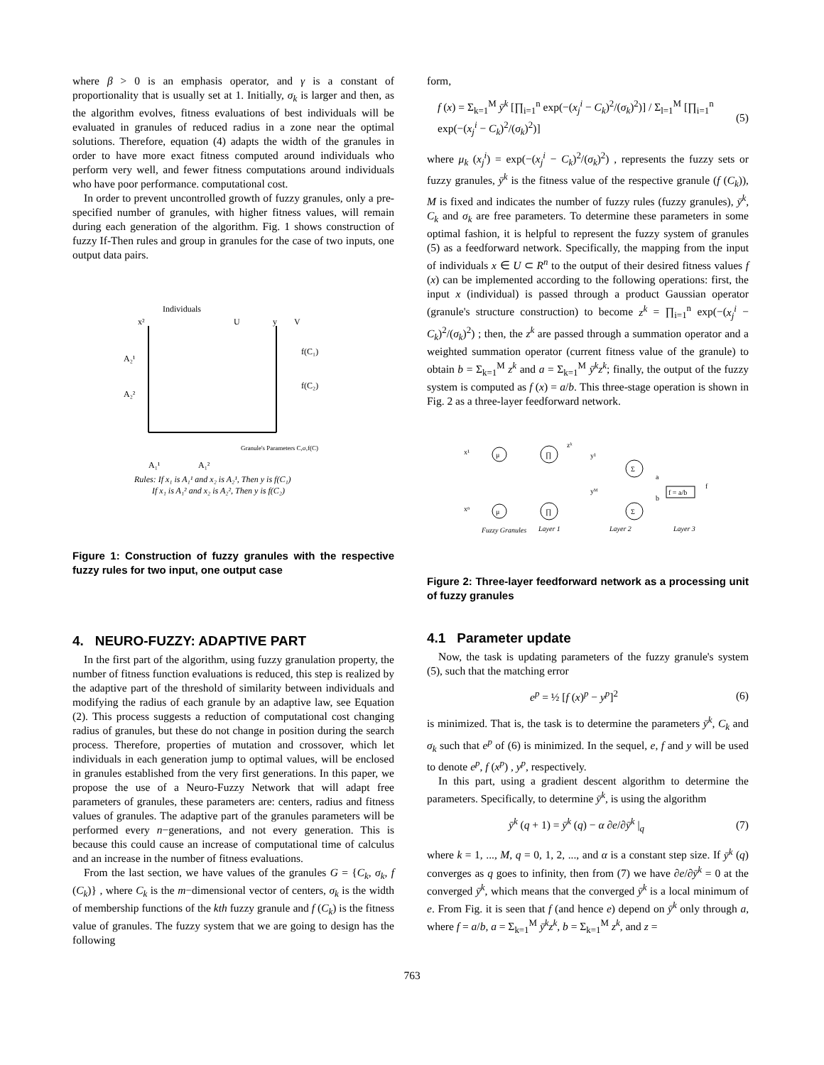where β > 0 is an emphasis operator, and γ is a constant of proportionality that is usually set at 1. Initially, σ<sub>k</sub> is larger and then, as the algorithm evolves, fitness evaluations of best individuals will be evaluated in granules of reduced radius in a zone near the optimal solutions. Therefore, equation (4) adapts the width of the granules in order to have more exact fitness computed around individuals who perform very well, and fewer fitness computations around individuals who have poor performance. computational cost.
In order to prevent uncontrolled growth of fuzzy granules, only a pre-specified number of granules, with higher fitness values, will remain during each generation of the algorithm. Fig. 1 shows construction of fuzzy If-Then rules and group in granules for the case of two inputs, one output data pairs.
Individuals
x²
U
y
V
A₂¹
A₂²
f(C₁)
f(C₂)
A₁¹
A₁²
Granule's Parameters C,σ,f(C)
Rules: If x₁ is A₁¹ and x₂ is A₂¹, Then y is f(C₁)
If x₁ is A₁² and x₂ is A₂², Then y is f(C₂)
Figure 1: Construction of fuzzy granules with the respective fuzzy rules for two input, one output case
4. NEURO-FUZZY: ADAPTIVE PART
In the first part of the algorithm, using fuzzy granulation property, the number of fitness function evaluations is reduced, this step is realized by the adaptive part of the threshold of similarity between individuals and modifying the radius of each granule by an adaptive law, see Equation (2). This process suggests a reduction of computational cost changing radius of granules, but these do not change in position during the search process. Therefore, properties of mutation and crossover, which let individuals in each generation jump to optimal values, will be enclosed in granules established from the very first generations. In this paper, we propose the use of a Neuro-Fuzzy Network that will adapt free parameters of granules, these parameters are: centers, radius and fitness values of granules. The adaptive part of the granules parameters will be performed every n−generations, and not every generation. This is because this could cause an increase of computational time of calculus and an increase in the number of fitness evaluations.
From the last section, we have values of the granules G = {C<sub>k</sub>, σ<sub>k</sub>, f (C<sub>k</sub>)} , where C<sub>k</sub> is the m−dimensional vector of centers, σ<sub>k</sub> is the width of membership functions of the kth fuzzy granule and f (C<sub>k</sub>) is the fitness value of granules. The fuzzy system that we are going to design has the following
form,
f (x) = Σ<sub>k=1</sub><sup>M</sup> ȳ<sup>k</sup> [∏<sub>i=1</sub><sup>n</sup> exp(−(x<sub>j</sub><sup>i</sup> − C<sub>k</sub>)<sup>2</sup>/(σ<sub>k</sub>)<sup>2</sup>)] / Σ<sub>l=1</sub><sup>M</sup> [∏<sub>i=1</sub><sup>n</sup> exp(−(x<sub>j</sub><sup>i</sup> − C<sub>k</sub>)<sup>2</sup>/(σ<sub>k</sub>)<sup>2</sup>)] (5)
where μ<sub>k</sub> (x<sub>j</sub><sup>i</sup>) = exp(−(x<sub>j</sub><sup>i</sup> − C<sub>k</sub>)<sup>2</sup>/(σ<sub>k</sub>)<sup>2</sup>) , represents the fuzzy sets or fuzzy granules, ȳ<sup>k</sup> is the fitness value of the respective granule (f (C<sub>k</sub>)), M is fixed and indicates the number of fuzzy rules (fuzzy granules), ȳ<sup>k</sup>, C<sub>k</sub> and σ<sub>k</sub> are free parameters. To determine these parameters in some optimal fashion, it is helpful to represent the fuzzy system of granules (5) as a feedforward network. Specifically, the mapping from the input of individuals x ∈ U ⊂ R<sup>n</sup> to the output of their desired fitness values f (x) can be implemented according to the following operations: first, the input x (individual) is passed through a product Gaussian operator (granule's structure construction) to become z<sup>k</sup> = ∏<sub>i=1</sub><sup>n</sup> exp(−(x<sub>j</sub><sup>i</sup> − C<sub>k</sub>)<sup>2</sup>/(σ<sub>k</sub>)<sup>2</sup>) ; then, the z<sup>k</sup> are passed through a summation operator and a weighted summation operator (current fitness value of the granule) to obtain b = Σ<sub>k=1</sub><sup>M</sup> z<sup>k</sup> and a = Σ<sub>k=1</sub><sup>M</sup> ȳ<sup>k</sup>z<sup>k</sup>; finally, the output of the fuzzy system is computed as f (x) = a/b. This three-stage operation is shown in Fig. 2 as a three-layer feedforward network.
x¹
xⁿ
μ
μ
∏
∏
zᵏ
y¹
yᴹ
Σ
Σ
a
b
f = a/b
f
Fuzzy Granules
Layer 1
Layer 2
Layer 3
Figure 2: Three-layer feedforward network as a processing unit of fuzzy granules
4.1 Parameter update
Now, the task is updating parameters of the fuzzy granule's system (5), such that the matching error
e<sup>p</sup> = ½ [f (x)<sup>p</sup> − y<sup>p</sup>]<sup>2</sup> (6)
is minimized. That is, the task is to determine the parameters ȳ<sup>k</sup>, C<sub>k</sub> and σ<sub>k</sub> such that e<sup>p</sup> of (6) is minimized. In the sequel, e, f and y will be used to denote e<sup>p</sup>, f (x<sup>p</sup>) , y<sup>p</sup>, respectively.
In this part, using a gradient descent algorithm to determine the parameters. Specifically, to determine ȳ<sup>k</sup>, is using the algorithm
ȳ<sup>k</sup> (q + 1) = ȳ<sup>k</sup> (q) − α ∂e/∂ȳ<sup>k</sup> |<sub>q</sub> (7)
where k = 1, ..., M, q = 0, 1, 2, ..., and α is a constant step size. If ȳ<sup>k</sup> (q) converges as q goes to infinity, then from (7) we have ∂e/∂ȳ<sup>k</sup> = 0 at the converged ȳ<sup>k</sup>, which means that the converged ȳ<sup>k</sup> is a local minimum of e. From Fig. it is seen that f (and hence e) depend on ȳ<sup>k</sup> only through a, where f = a/b, a = Σ<sub>k=1</sub><sup>M</sup> ȳ<sup>k</sup>z<sup>k</sup>, b = Σ<sub>k=1</sub><sup>M</sup> z<sup>k</sup>, and z =
763